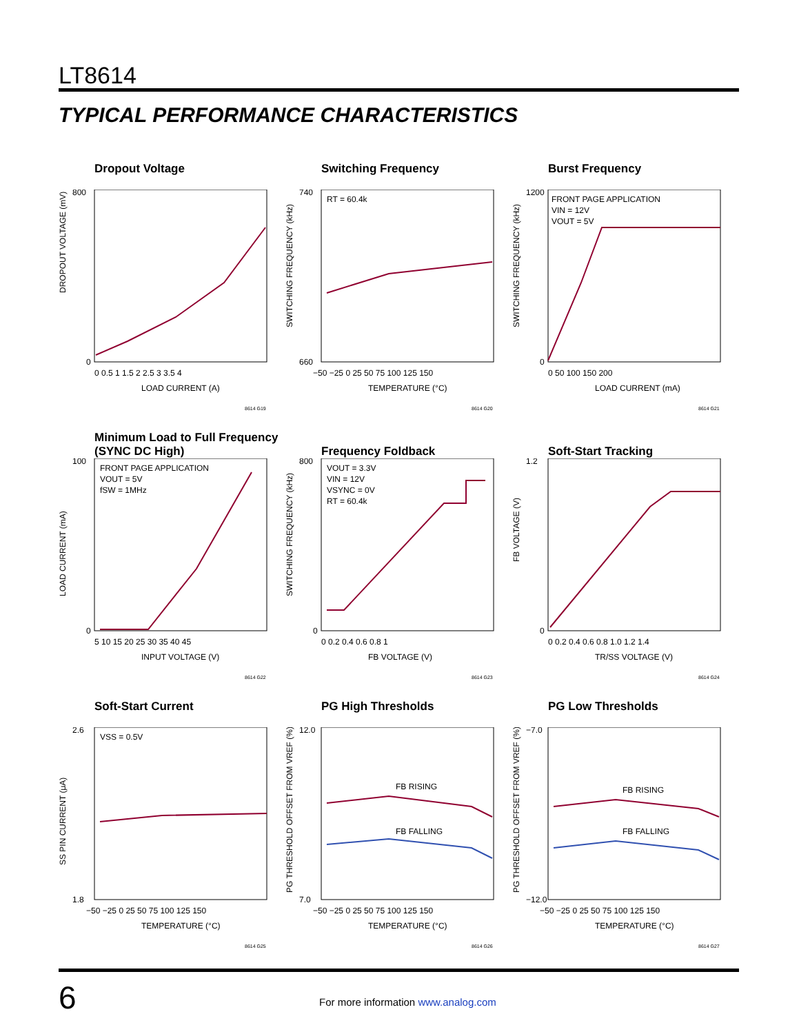LT8614
TYPICAL PERFORMANCE CHARACTERISTICS
Dropout Voltage
DROPOUT VOLTAGE (mV)
800
0
0 0.5 1 1.5 2 2.5 3 3.5 4
LOAD CURRENT (A)
8614 G19
Switching Frequency
RT = 60.4k
SWITCHING FREQUENCY (kHz)
740
660
−50 −25 0 25 50 75 100 125 150
TEMPERATURE (°C)
8614 G20
Burst Frequency
FRONT PAGE APPLICATION
VIN = 12V
VOUT = 5V
SWITCHING FREQUENCY (kHz)
1200
0
0 50 100 150 200
LOAD CURRENT (mA)
8614 G21
Minimum Load to Full Frequency
(SYNC DC High)
FRONT PAGE APPLICATION
VOUT = 5V
fSW = 1MHz
LOAD CURRENT (mA)
100
0
5 10 15 20 25 30 35 40 45
INPUT VOLTAGE (V)
8614 G22
Frequency Foldback
VOUT = 3.3V
VIN = 12V
VSYNC = 0V
RT = 60.4k
SWITCHING FREQUENCY (kHz)
800
0
0 0.2 0.4 0.6 0.8 1
FB VOLTAGE (V)
8614 G23
Soft-Start Tracking
FB VOLTAGE (V)
1.2
0
0 0.2 0.4 0.6 0.8 1.0 1.2 1.4
TR/SS VOLTAGE (V)
8614 G24
Soft-Start Current
VSS = 0.5V
SS PIN CURRENT (μA)
2.6
1.8
−50 −25 0 25 50 75 100 125 150
TEMPERATURE (°C)
8614 G25
PG High Thresholds
FB RISING
FB FALLING
PG THRESHOLD OFFSET FROM VREF (%)
12.0
7.0
−50 −25 0 25 50 75 100 125 150
TEMPERATURE (°C)
8614 G26
PG Low Thresholds
FB RISING
FB FALLING
PG THRESHOLD OFFSET FROM VREF (%)
−7.0
−12.0
−50 −25 0 25 50 75 100 125 150
TEMPERATURE (°C)
8614 G27
6
For more information www.analog.com